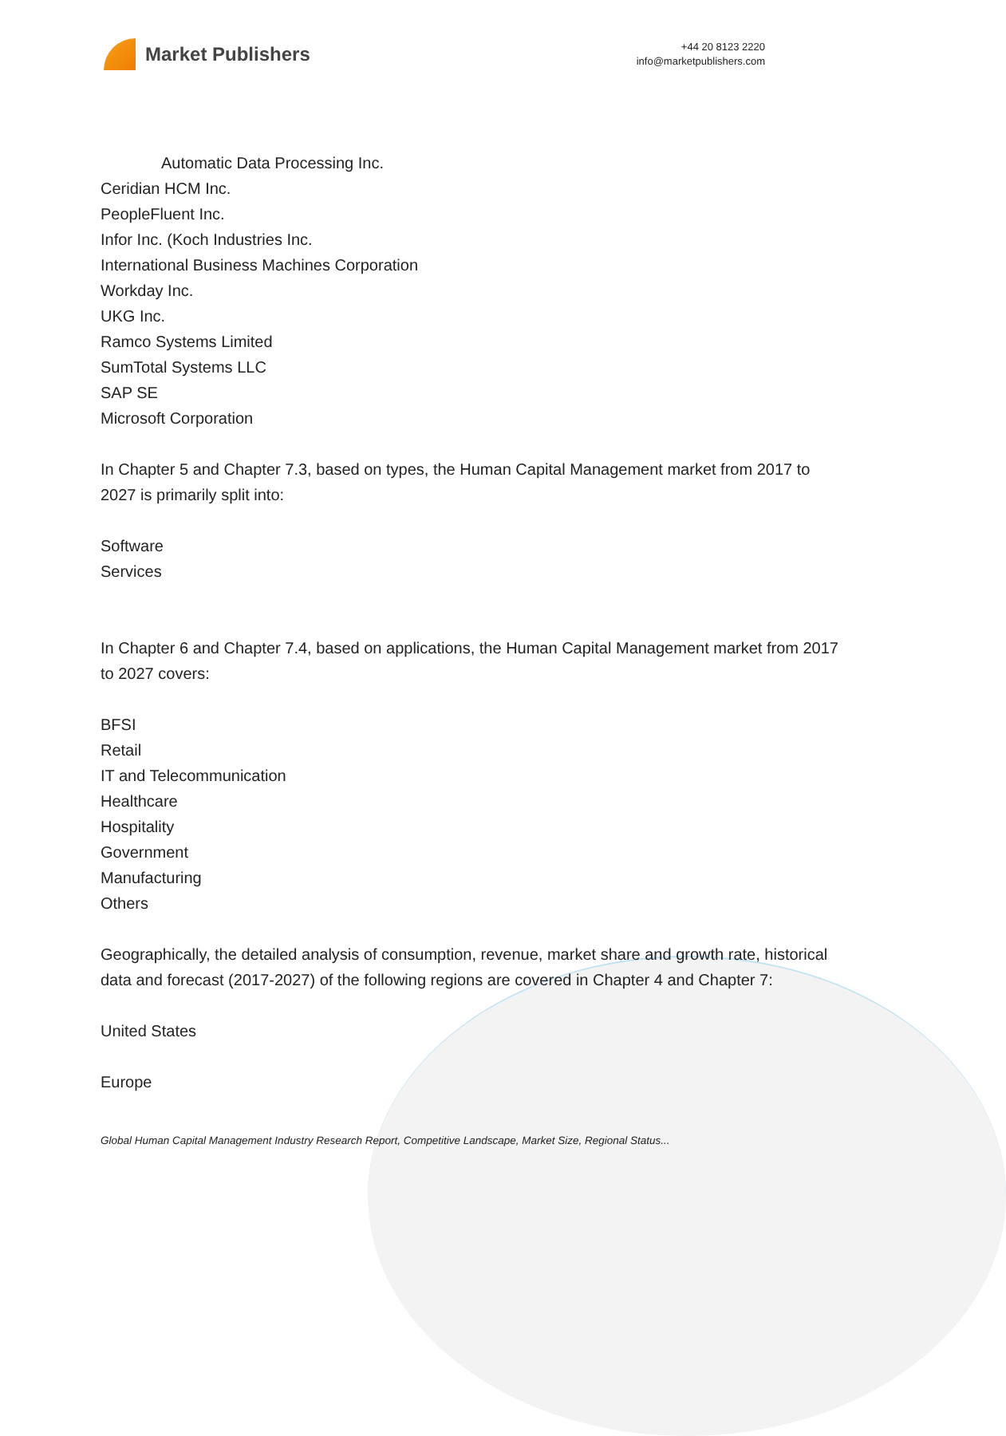Market Publishers
+44 20 8123 2220
info@marketpublishers.com
Automatic Data Processing Inc.
Ceridian HCM Inc.
PeopleFluent Inc.
Infor Inc. (Koch Industries Inc.
International Business Machines Corporation
Workday Inc.
UKG Inc.
Ramco Systems Limited
SumTotal Systems LLC
SAP SE
Microsoft Corporation
In Chapter 5 and Chapter 7.3, based on types, the Human Capital Management market from 2017 to 2027 is primarily split into:
Software
Services
In Chapter 6 and Chapter 7.4, based on applications, the Human Capital Management market from 2017 to 2027 covers:
BFSI
Retail
IT and Telecommunication
Healthcare
Hospitality
Government
Manufacturing
Others
Geographically, the detailed analysis of consumption, revenue, market share and growth rate, historical data and forecast (2017-2027) of the following regions are covered in Chapter 4 and Chapter 7:
United States
Europe
Global Human Capital Management Industry Research Report, Competitive Landscape, Market Size, Regional Status...